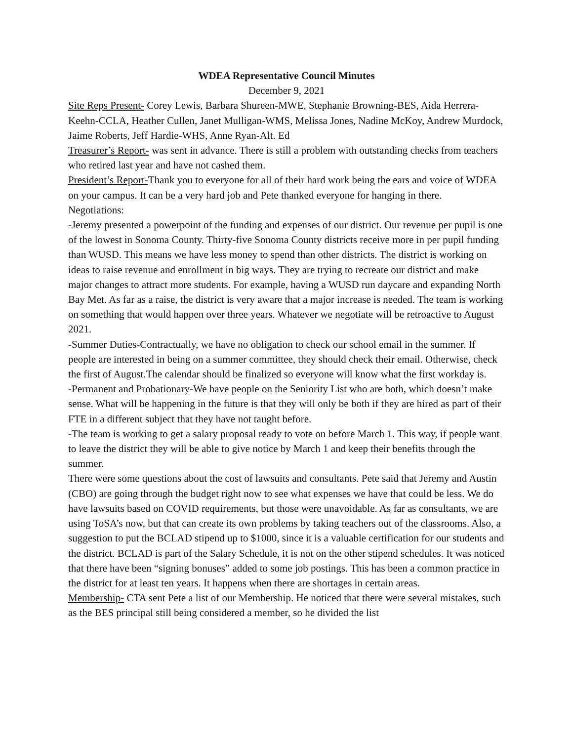WDEA Representative Council Minutes
December 9, 2021
Site Reps Present- Corey Lewis, Barbara Shureen-MWE, Stephanie Browning-BES, Aida Herrera-Keehn-CCLA, Heather Cullen, Janet Mulligan-WMS, Melissa Jones, Nadine McKoy, Andrew Murdock, Jaime Roberts, Jeff Hardie-WHS, Anne Ryan-Alt. Ed
Treasurer’s Report- was sent in advance. There is still a problem with outstanding checks from teachers who retired last year and have not cashed them.
President’s Report-Thank you to everyone for all of their hard work being the ears and voice of WDEA on your campus. It can be a very hard job and Pete thanked everyone for hanging in there.
Negotiations:
-Jeremy presented a powerpoint of the funding and expenses of our district. Our revenue per pupil is one of the lowest in Sonoma County. Thirty-five Sonoma County districts receive more in per pupil funding than WUSD. This means we have less money to spend than other districts. The district is working on ideas to raise revenue and enrollment in big ways. They are trying to recreate our district and make major changes to attract more students. For example, having a WUSD run daycare and expanding North Bay Met. As far as a raise, the district is very aware that a major increase is needed. The team is working on something that would happen over three years. Whatever we negotiate will be retroactive to August 2021.
-Summer Duties-Contractually, we have no obligation to check our school email in the summer. If people are interested in being on a summer committee, they should check their email. Otherwise, check the first of August.The calendar should be finalized so everyone will know what the first workday is.
-Permanent and Probationary-We have people on the Seniority List who are both, which doesn’t make sense. What will be happening in the future is that they will only be both if they are hired as part of their FTE in a different subject that they have not taught before.
-The team is working to get a salary proposal ready to vote on before March 1. This way, if people want to leave the district they will be able to give notice by March 1 and keep their benefits through the summer.
There were some questions about the cost of lawsuits and consultants. Pete said that Jeremy and Austin (CBO) are going through the budget right now to see what expenses we have that could be less. We do have lawsuits based on COVID requirements, but those were unavoidable. As far as consultants, we are using ToSA’s now, but that can create its own problems by taking teachers out of the classrooms. Also, a suggestion to put the BCLAD stipend up to $1000, since it is a valuable certification for our students and the district. BCLAD is part of the Salary Schedule, it is not on the other stipend schedules. It was noticed that there have been “signing bonuses” added to some job postings. This has been a common practice in the district for at least ten years. It happens when there are shortages in certain areas.
Membership- CTA sent Pete a list of our Membership. He noticed that there were several mistakes, such as the BES principal still being considered a member, so he divided the list